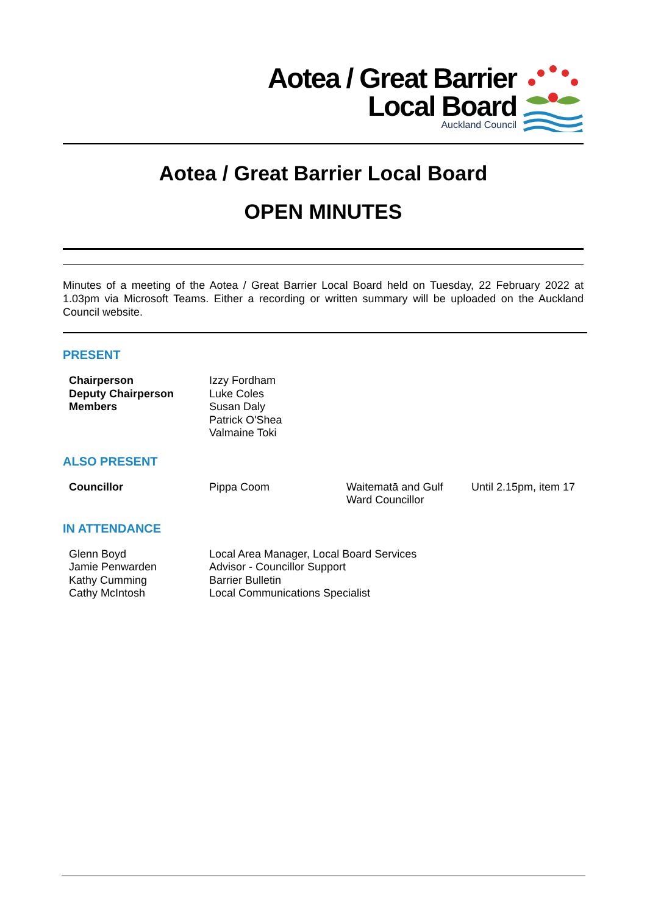Aotea / Great Barrier
Local Board
Auckland Council
Aotea / Great Barrier Local Board
OPEN MINUTES
Minutes of a meeting of the Aotea / Great Barrier Local Board held on Tuesday, 22 February 2022 at 1.03pm via Microsoft Teams. Either a recording or written summary will be uploaded on the Auckland Council website.
PRESENT
| Chairperson Deputy Chairperson Members | Izzy Fordham Luke Coles Susan Daly Patrick O'Shea Valmaine Toki |
ALSO PRESENT
| Councillor | Pippa Coom | Waitematā and Gulf Ward Councillor | Until 2.15pm, item 17 |
IN ATTENDANCE
| Glenn Boyd Jamie Penwarden Kathy Cumming Cathy McIntosh | Local Area Manager, Local Board Services Advisor - Councillor Support Barrier Bulletin Local Communications Specialist |